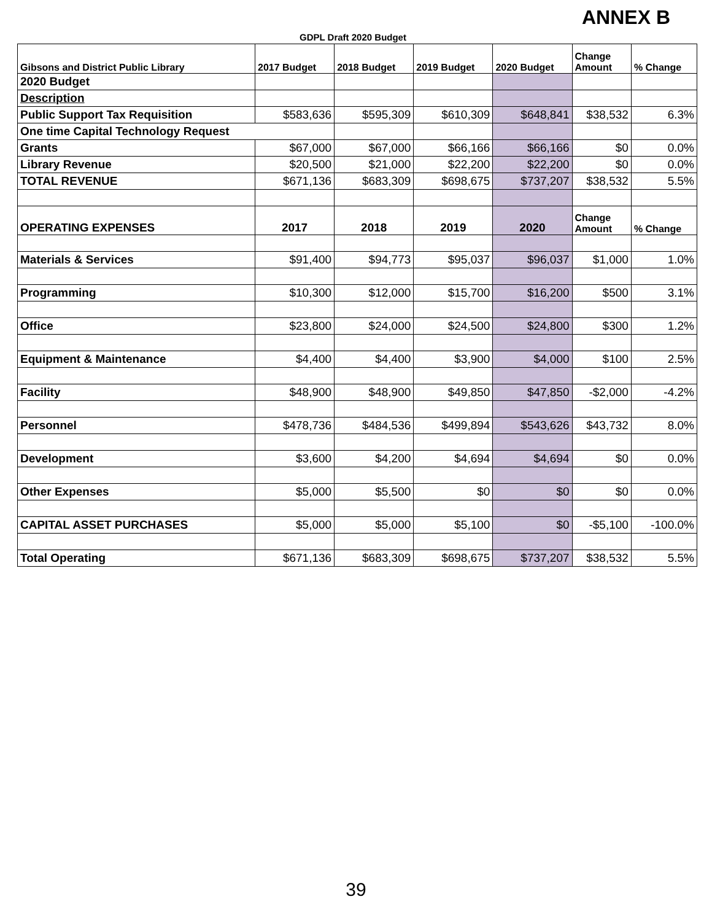ANNEX B
GDPL Draft 2020 Budget
| Gibsons and District Public Library | 2017 Budget | 2018 Budget | 2019 Budget | 2020 Budget | Change Amount | % Change |
| --- | --- | --- | --- | --- | --- | --- |
| 2020 Budget | | | | | | |
| Description | | | | | | |
| Public Support Tax Requisition | $583,636 | $595,309 | $610,309 | $648,841 | $38,532 | 6.3% |
| One time Capital Technology Request | | | | | | |
| Grants | $67,000 | $67,000 | $66,166 | $66,166 | $0 | 0.0% |
| Library Revenue | $20,500 | $21,000 | $22,200 | $22,200 | $0 | 0.0% |
| TOTAL REVENUE | $671,136 | $683,309 | $698,675 | $737,207 | $38,532 | 5.5% |
| OPERATING EXPENSES | 2017 | 2018 | 2019 | 2020 | Change Amount | % Change |
| Materials & Services | $91,400 | $94,773 | $95,037 | $96,037 | $1,000 | 1.0% |
| Programming | $10,300 | $12,000 | $15,700 | $16,200 | $500 | 3.1% |
| Office | $23,800 | $24,000 | $24,500 | $24,800 | $300 | 1.2% |
| Equipment & Maintenance | $4,400 | $4,400 | $3,900 | $4,000 | $100 | 2.5% |
| Facility | $48,900 | $48,900 | $49,850 | $47,850 | -$2,000 | -4.2% |
| Personnel | $478,736 | $484,536 | $499,894 | $543,626 | $43,732 | 8.0% |
| Development | $3,600 | $4,200 | $4,694 | $4,694 | $0 | 0.0% |
| Other Expenses | $5,000 | $5,500 | $0 | $0 | $0 | 0.0% |
| CAPITAL ASSET PURCHASES | $5,000 | $5,000 | $5,100 | $0 | -$5,100 | -100.0% |
| Total Operating | $671,136 | $683,309 | $698,675 | $737,207 | $38,532 | 5.5% |
39